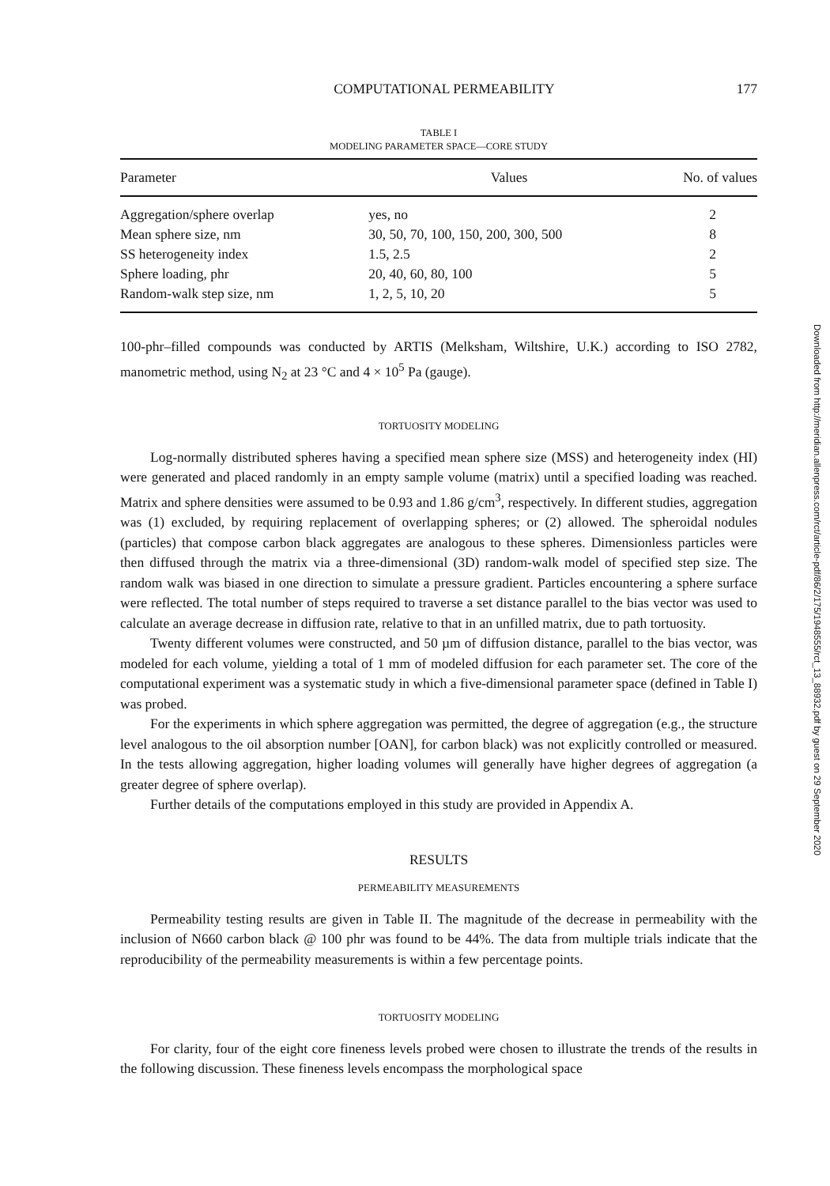COMPUTATIONAL PERMEABILITY 177
TABLE I
MODELING PARAMETER SPACE—CORE STUDY
| Parameter | Values | No. of values |
| --- | --- | --- |
| Aggregation/sphere overlap | yes, no | 2 |
| Mean sphere size, nm | 30, 50, 70, 100, 150, 200, 300, 500 | 8 |
| SS heterogeneity index | 1.5, 2.5 | 2 |
| Sphere loading, phr | 20, 40, 60, 80, 100 | 5 |
| Random-walk step size, nm | 1, 2, 5, 10, 20 | 5 |
100-phr–filled compounds was conducted by ARTIS (Melksham, Wiltshire, U.K.) according to ISO 2782, manometric method, using N<sub>2</sub> at 23 °C and 4 × 10<sup>5</sup> Pa (gauge).
TORTUOSITY MODELING
Log-normally distributed spheres having a specified mean sphere size (MSS) and heterogeneity index (HI) were generated and placed randomly in an empty sample volume (matrix) until a specified loading was reached. Matrix and sphere densities were assumed to be 0.93 and 1.86 g/cm<sup>3</sup>, respectively. In different studies, aggregation was (1) excluded, by requiring replacement of overlapping spheres; or (2) allowed. The spheroidal nodules (particles) that compose carbon black aggregates are analogous to these spheres. Dimensionless particles were then diffused through the matrix via a three-dimensional (3D) random-walk model of specified step size. The random walk was biased in one direction to simulate a pressure gradient. Particles encountering a sphere surface were reflected. The total number of steps required to traverse a set distance parallel to the bias vector was used to calculate an average decrease in diffusion rate, relative to that in an unfilled matrix, due to path tortuosity.
Twenty different volumes were constructed, and 50 µm of diffusion distance, parallel to the bias vector, was modeled for each volume, yielding a total of 1 mm of modeled diffusion for each parameter set. The core of the computational experiment was a systematic study in which a five-dimensional parameter space (defined in Table I) was probed.
For the experiments in which sphere aggregation was permitted, the degree of aggregation (e.g., the structure level analogous to the oil absorption number [OAN], for carbon black) was not explicitly controlled or measured. In the tests allowing aggregation, higher loading volumes will generally have higher degrees of aggregation (a greater degree of sphere overlap).
Further details of the computations employed in this study are provided in Appendix A.
RESULTS
PERMEABILITY MEASUREMENTS
Permeability testing results are given in Table II. The magnitude of the decrease in permeability with the inclusion of N660 carbon black @ 100 phr was found to be 44%. The data from multiple trials indicate that the reproducibility of the permeability measurements is within a few percentage points.
TORTUOSITY MODELING
For clarity, four of the eight core fineness levels probed were chosen to illustrate the trends of the results in the following discussion. These fineness levels encompass the morphological space
Downloaded from http://meridian.allenpress.com/rct/article-pdf/86/2/175/1948555/rct_13_88932.pdf by guest on 29 September 2020